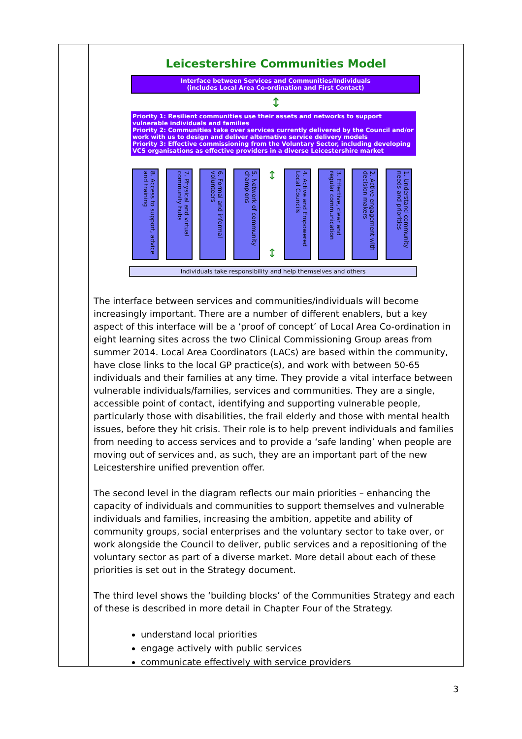Leicestershire Communities Model
Interface between Services and Communities/Individuals
(includes Local Area Co-ordination and First Contact)
↕
Priority 1: Resilient communities use their assets and networks to support vulnerable individuals and families
Priority 2: Communities take over services currently delivered by the Council and/or work with us to design and deliver alternative service delivery models
Priority 3: Effective commissioning from the Voluntary Sector, including developing VCS organisations as effective providers in a diverse Leicestershire market
8. Access to support, advice and training
7. Physical and virtual community hubs
6. Formal and informal volunteers
5. Network of community champions
↕
↕
4. Active and Empowered Local Councils
3. Effective, clear and regular communication
2. Active engagement with decision makers
1. Understand community needs and priorities
Individuals take responsibility and help themselves and others
The interface between services and communities/individuals will become increasingly important. There are a number of different enablers, but a key aspect of this interface will be a ‘proof of concept’ of Local Area Co-ordination in eight learning sites across the two Clinical Commissioning Group areas from summer 2014. Local Area Coordinators (LACs) are based within the community, have close links to the local GP practice(s), and work with between 50-65 individuals and their families at any time. They provide a vital interface between vulnerable individuals/families, services and communities. They are a single, accessible point of contact, identifying and supporting vulnerable people, particularly those with disabilities, the frail elderly and those with mental health issues, before they hit crisis. Their role is to help prevent individuals and families from needing to access services and to provide a ‘safe landing’ when people are moving out of services and, as such, they are an important part of the new Leicestershire unified prevention offer.
The second level in the diagram reflects our main priorities – enhancing the capacity of individuals and communities to support themselves and vulnerable individuals and families, increasing the ambition, appetite and ability of community groups, social enterprises and the voluntary sector to take over, or work alongside the Council to deliver, public services and a repositioning of the voluntary sector as part of a diverse market. More detail about each of these priorities is set out in the Strategy document.
The third level shows the ‘building blocks’ of the Communities Strategy and each of these is described in more detail in Chapter Four of the Strategy.
understand local priorities
engage actively with public services
communicate effectively with service providers
3